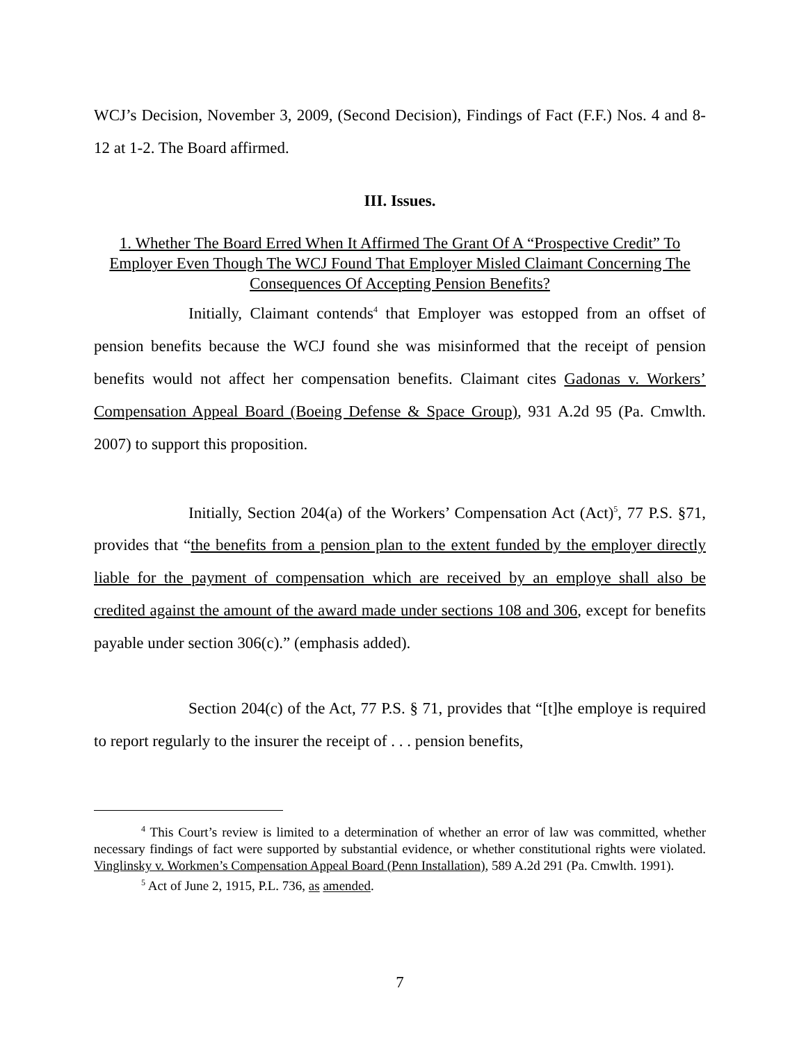WCJ’s Decision, November 3, 2009, (Second Decision), Findings of Fact (F.F.) Nos. 4 and 8-12 at 1-2. The Board affirmed.
III. Issues.
1. Whether The Board Erred When It Affirmed The Grant Of A “Prospective Credit” To Employer Even Though The WCJ Found That Employer Misled Claimant Concerning The Consequences Of Accepting Pension Benefits?
Initially, Claimant contends<sup>4</sup> that Employer was estopped from an offset of pension benefits because the WCJ found she was misinformed that the receipt of pension benefits would not affect her compensation benefits. Claimant cites Gadonas v. Workers’ Compensation Appeal Board (Boeing Defense & Space Group), 931 A.2d 95 (Pa. Cmwlth. 2007) to support this proposition.
Initially, Section 204(a) of the Workers’ Compensation Act (Act)<sup>5</sup>, 77 P.S. §71, provides that “the benefits from a pension plan to the extent funded by the employer directly liable for the payment of compensation which are received by an employe shall also be credited against the amount of the award made under sections 108 and 306, except for benefits payable under section 306(c).” (emphasis added).
Section 204(c) of the Act, 77 P.S. § 71, provides that “[t]he employe is required to report regularly to the insurer the receipt of . . . pension benefits,
<sup>4</sup> This Court’s review is limited to a determination of whether an error of law was committed, whether necessary findings of fact were supported by substantial evidence, or whether constitutional rights were violated. Vinglinsky v. Workmen’s Compensation Appeal Board (Penn Installation), 589 A.2d 291 (Pa. Cmwlth. 1991).
<sup>5</sup> Act of June 2, 1915, P.L. 736, as amended.
7